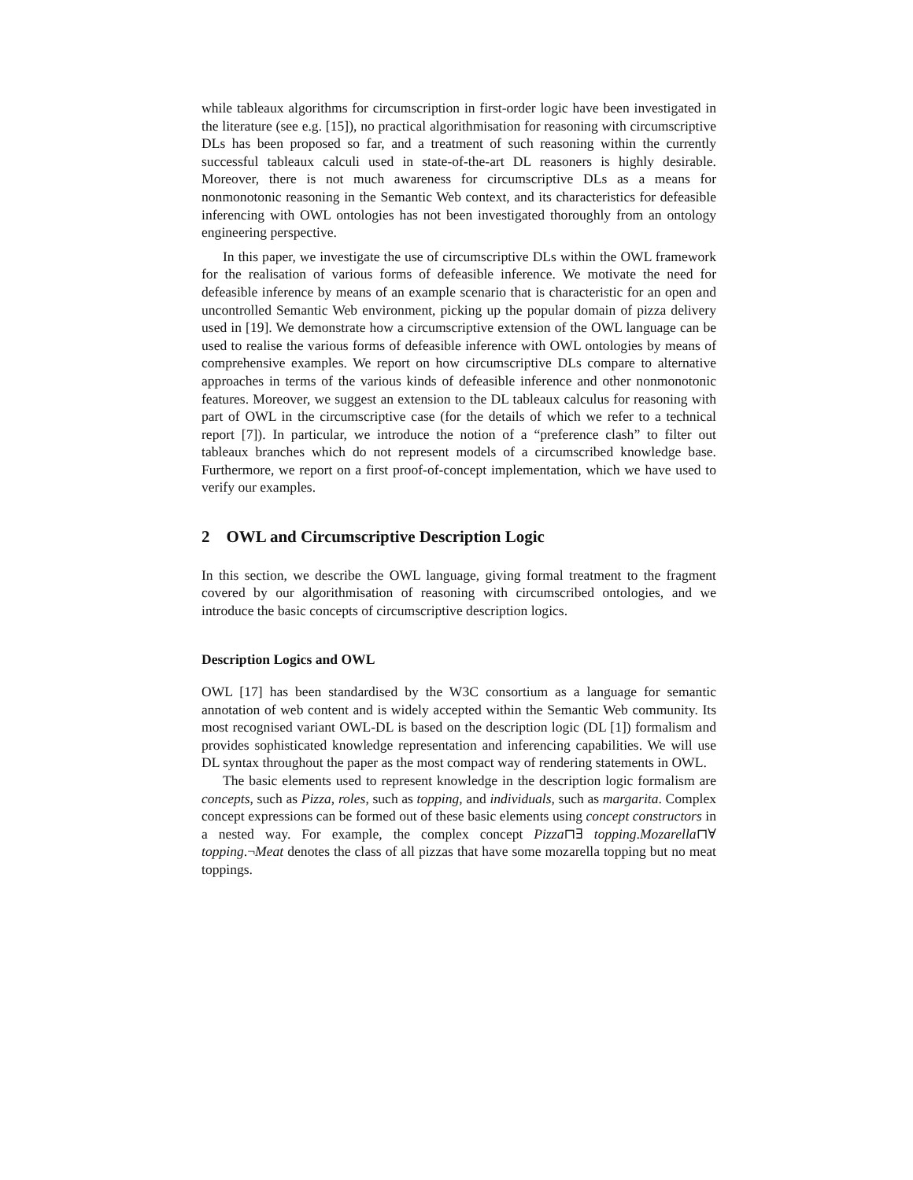while tableaux algorithms for circumscription in first-order logic have been investigated in the literature (see e.g. [15]), no practical algorithmisation for reasoning with circumscriptive DLs has been proposed so far, and a treatment of such reasoning within the currently successful tableaux calculi used in state-of-the-art DL reasoners is highly desirable. Moreover, there is not much awareness for circumscriptive DLs as a means for nonmonotonic reasoning in the Semantic Web context, and its characteristics for defeasible inferencing with OWL ontologies has not been investigated thoroughly from an ontology engineering perspective.
In this paper, we investigate the use of circumscriptive DLs within the OWL framework for the realisation of various forms of defeasible inference. We motivate the need for defeasible inference by means of an example scenario that is characteristic for an open and uncontrolled Semantic Web environment, picking up the popular domain of pizza delivery used in [19]. We demonstrate how a circumscriptive extension of the OWL language can be used to realise the various forms of defeasible inference with OWL ontologies by means of comprehensive examples. We report on how circumscriptive DLs compare to alternative approaches in terms of the various kinds of defeasible inference and other nonmonotonic features. Moreover, we suggest an extension to the DL tableaux calculus for reasoning with part of OWL in the circumscriptive case (for the details of which we refer to a technical report [7]). In particular, we introduce the notion of a “preference clash” to filter out tableaux branches which do not represent models of a circumscribed knowledge base. Furthermore, we report on a first proof-of-concept implementation, which we have used to verify our examples.
2 OWL and Circumscriptive Description Logic
In this section, we describe the OWL language, giving formal treatment to the fragment covered by our algorithmisation of reasoning with circumscribed ontologies, and we introduce the basic concepts of circumscriptive description logics.
Description Logics and OWL
OWL [17] has been standardised by the W3C consortium as a language for semantic annotation of web content and is widely accepted within the Semantic Web community. Its most recognised variant OWL-DL is based on the description logic (DL [1]) formalism and provides sophisticated knowledge representation and inferencing capabilities. We will use DL syntax throughout the paper as the most compact way of rendering statements in OWL.
The basic elements used to represent knowledge in the description logic formalism are concepts, such as Pizza, roles, such as topping, and individuals, such as margarita. Complex concept expressions can be formed out of these basic elements using concept constructors in a nested way. For example, the complex concept Pizza⊓∃ topping.Mozarella⊓∀ topping.¬Meat denotes the class of all pizzas that have some mozarella topping but no meat toppings.